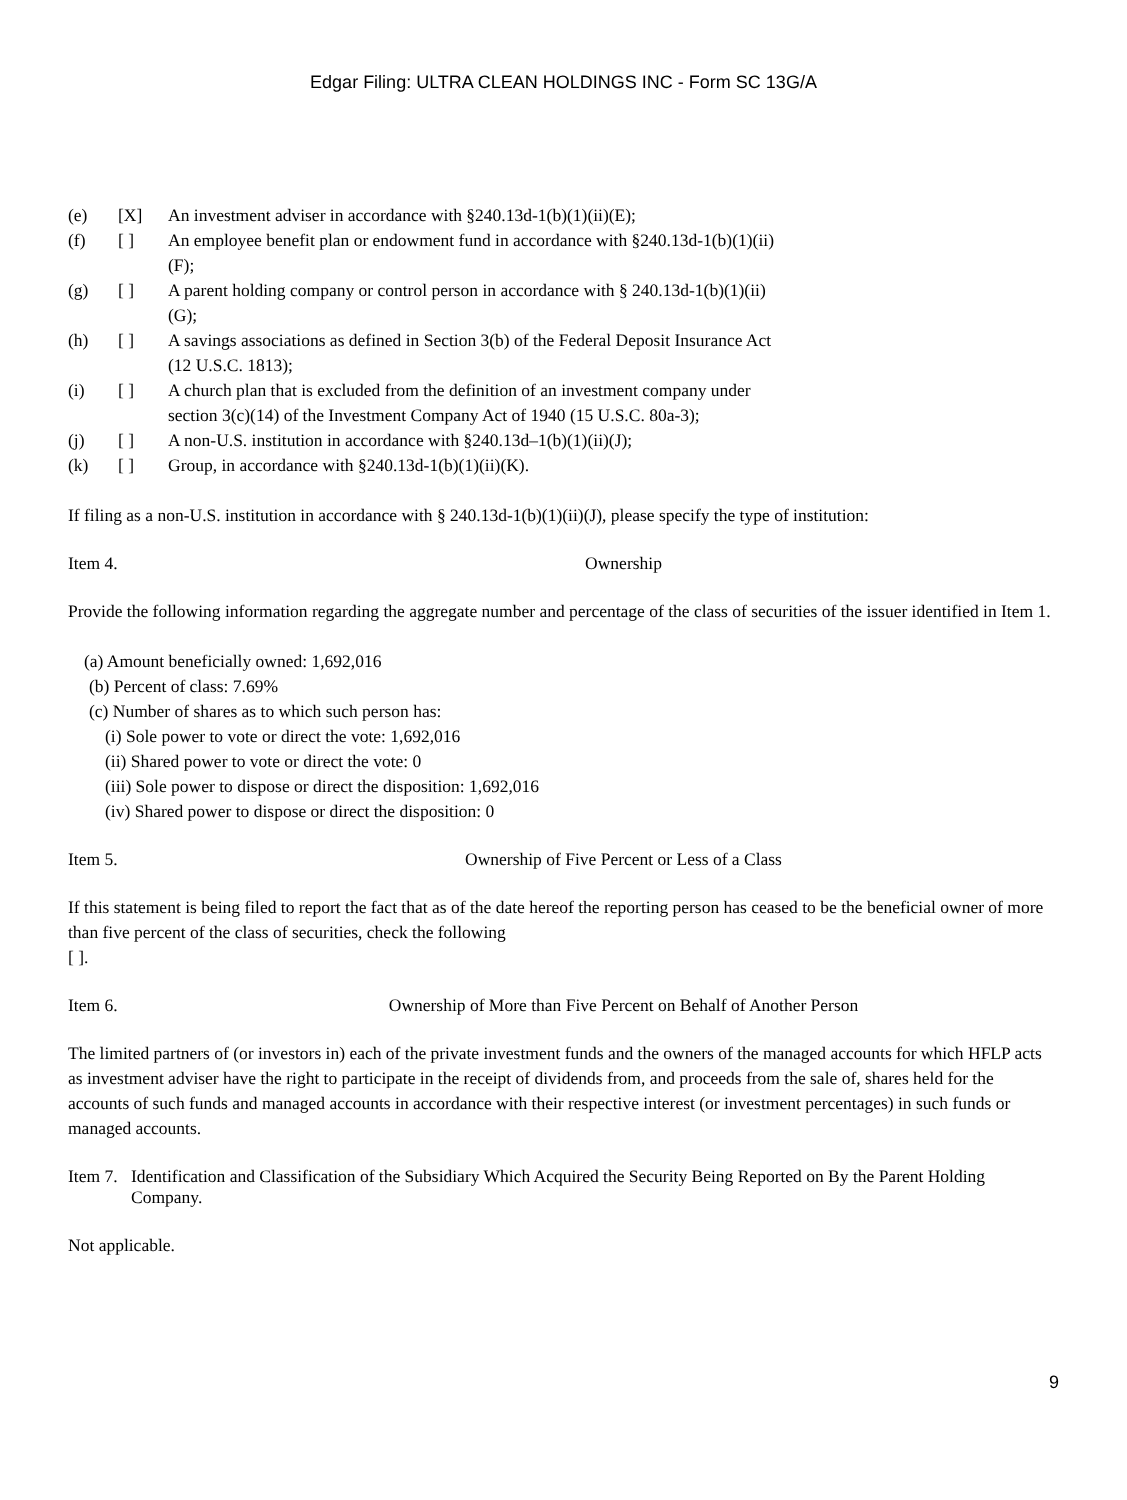Edgar Filing: ULTRA CLEAN HOLDINGS INC - Form SC 13G/A
(e) [X] An investment adviser in accordance with §240.13d-1(b)(1)(ii)(E);
(f) [ ] An employee benefit plan or endowment fund in accordance with §240.13d-1(b)(1)(ii)(F);
(g) [ ] A parent holding company or control person in accordance with § 240.13d-1(b)(1)(ii)(G);
(h) [ ] A savings associations as defined in Section 3(b) of the Federal Deposit Insurance Act (12 U.S.C. 1813);
(i) [ ] A church plan that is excluded from the definition of an investment company under section 3(c)(14) of the Investment Company Act of 1940 (15 U.S.C. 80a-3);
(j) [ ] A non-U.S. institution in accordance with §240.13d–1(b)(1)(ii)(J);
(k) [ ] Group, in accordance with §240.13d-1(b)(1)(ii)(K).
If filing as a non-U.S. institution in accordance with § 240.13d-1(b)(1)(ii)(J), please specify the type of institution:
Item 4. Ownership
Provide the following information regarding the aggregate number and percentage of the class of securities of the issuer identified in Item 1.
(a) Amount beneficially owned: 1,692,016
(b) Percent of class: 7.69%
(c) Number of shares as to which such person has:
(i) Sole power to vote or direct the vote: 1,692,016
(ii) Shared power to vote or direct the vote: 0
(iii) Sole power to dispose or direct the disposition: 1,692,016
(iv) Shared power to dispose or direct the disposition: 0
Item 5. Ownership of Five Percent or Less of a Class
If this statement is being filed to report the fact that as of the date hereof the reporting person has ceased to be the beneficial owner of more than five percent of the class of securities, check the following
[ ].
Item 6. Ownership of More than Five Percent on Behalf of Another Person
The limited partners of (or investors in) each of the private investment funds and the owners of the managed accounts for which HFLP acts as investment adviser have the right to participate in the receipt of dividends from, and proceeds from the sale of, shares held for the accounts of such funds and managed accounts in accordance with their respective interest (or investment percentages) in such funds or managed accounts.
Item 7. Identification and Classification of the Subsidiary Which Acquired the Security Being Reported on By the Parent Holding Company.
Not applicable.
9